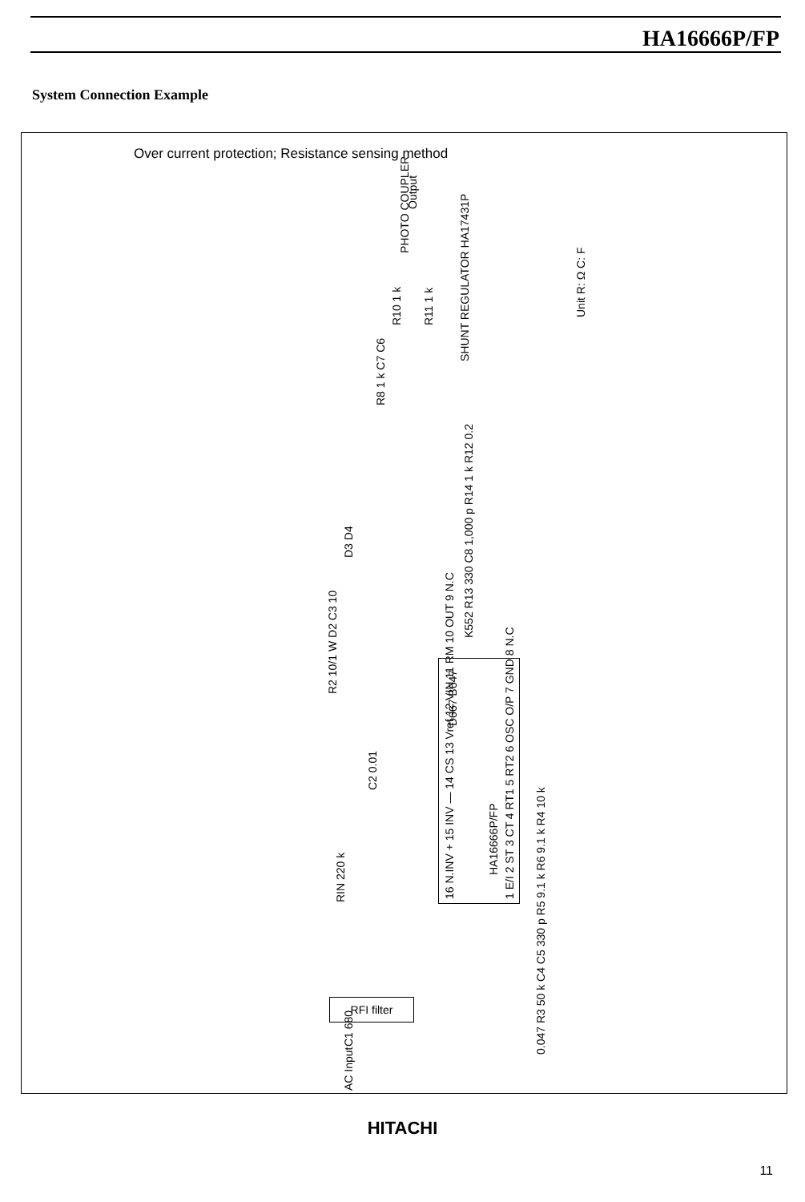HA16666P/FP
System Connection Example
Over current protection; Resistance sensing method
Output
PHOTO COUPLER
Unit R: Ω C: F
SHUNT REGULATOR HA17431P
R10 1 k R11 1 k
R8 1 k C7 C6
D3 D4
K552 R13 330 C8 1,000 p R14 1 k R12 0.2
R2 10/1 W D2 C3 10
D667 B647
C2 0.01
RIN 220 k
C1 680
HA16666P/FP
16 N.INV + 15 INV — 14 CS 13 Vref 12 VIN 11 RM 10 OUT 9 N.C 1 E/I 2 ST 3 CT 4 RT1 5 RT2 6 OSC O/P 7 GND 8 N.C
0.047 R3 50 k C4 C5 330 p R5 9.1 k R6 9.1 k R4 10 k
RFI filter
AC Input
HITACHI
11